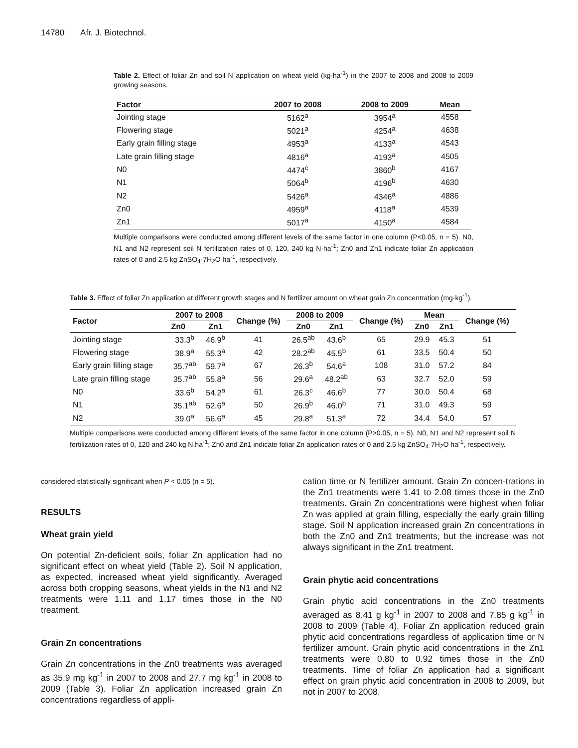14780 Afr. J. Biotechnol.
Table 2. Effect of foliar Zn and soil N application on wheat yield (kg·ha<sup>-1</sup>) in the 2007 to 2008 and 2008 to 2009 growing seasons.
| Factor | 2007 to 2008 | 2008 to 2009 | Mean |
| --- | --- | --- | --- |
| Jointing stage | 5162<sup>a</sup> | 3954<sup>a</sup> | 4558 |
| Flowering stage | 5021<sup>a</sup> | 4254<sup>a</sup> | 4638 |
| Early grain filling stage | 4953<sup>a</sup> | 4133<sup>a</sup> | 4543 |
| Late grain filling stage | 4816<sup>a</sup> | 4193<sup>a</sup> | 4505 |
| N0 | 4474<sup>c</sup> | 3860<sup>b</sup> | 4167 |
| N1 | 5064<sup>b</sup> | 4196<sup>b</sup> | 4630 |
| N2 | 5426<sup>a</sup> | 4346<sup>a</sup> | 4886 |
| Zn0 | 4959<sup>a</sup> | 4118<sup>a</sup> | 4539 |
| Zn1 | 5017<sup>a</sup> | 4150<sup>a</sup> | 4584 |
Multiple comparisons were conducted among different levels of the same factor in one column (P<0.05, n = 5). N0, N1 and N2 represent soil N fertilization rates of 0, 120, 240 kg N·ha<sup>-1</sup>; Zn0 and Zn1 indicate foliar Zn application rates of 0 and 2.5 kg ZnSO<sub>4</sub>·7H<sub>2</sub>O ha<sup>-1</sup>, respectively.
Table 3. Effect of foliar Zn application at different growth stages and N fertilizer amount on wheat grain Zn concentration (mg·kg<sup>-1</sup>).
| Factor | 2007 to 2008 | | Change (%) | 2008 to 2009 | | Change (%) | Mean | | Change (%) |
| --- | --- | --- | --- | --- | --- | --- | --- | --- | --- |
| | Zn0 | Zn1 | | Zn0 | Zn1 | | Zn0 | Zn1 | |
| Jointing stage | 33.3<sup>b</sup> | 46.9<sup>b</sup> | 41 | 26.5<sup>ab</sup> | 43.6<sup>b</sup> | 65 | 29.9 | 45.3 | 51 |
| Flowering stage | 38.9<sup>a</sup> | 55.3<sup>a</sup> | 42 | 28.2<sup>ab</sup> | 45.5<sup>b</sup> | 61 | 33.5 | 50.4 | 50 |
| Early grain filling stage | 35.7<sup>ab</sup> | 59.7<sup>a</sup> | 67 | 26.3<sup>b</sup> | 54.6<sup>a</sup> | 108 | 31.0 | 57.2 | 84 |
| Late grain filling stage | 35.7<sup>ab</sup> | 55.8<sup>a</sup> | 56 | 29.6<sup>a</sup> | 48.2<sup>ab</sup> | 63 | 32.7 | 52.0 | 59 |
| N0 | 33.6<sup>b</sup> | 54.2<sup>a</sup> | 61 | 26.3<sup>c</sup> | 46.6<sup>b</sup> | 77 | 30.0 | 50.4 | 68 |
| N1 | 35.1<sup>ab</sup> | 52.6<sup>a</sup> | 50 | 26.9<sup>b</sup> | 46.0<sup>b</sup> | 71 | 31.0 | 49.3 | 59 |
| N2 | 39.0<sup>a</sup> | 56.6<sup>a</sup> | 45 | 29.8<sup>a</sup> | 51.3<sup>a</sup> | 72 | 34.4 | 54.0 | 57 |
Multiple comparisons were conducted among different levels of the same factor in one column (P>0.05, n = 5). N0, N1 and N2 represent soil N fertilization rates of 0, 120 and 240 kg N.ha<sup>-1</sup>; Zn0 and Zn1 indicate foliar Zn application rates of 0 and 2.5 kg ZnSO<sub>4</sub>·7H<sub>2</sub>O ha<sup>-1</sup>, respectively.
considered statistically significant when P < 0.05 (n = 5).
RESULTS
Wheat grain yield
On potential Zn-deficient soils, foliar Zn application had no significant effect on wheat yield (Table 2). Soil N application, as expected, increased wheat yield significantly. Averaged across both cropping seasons, wheat yields in the N1 and N2 treatments were 1.11 and 1.17 times those in the N0 treatment.
Grain Zn concentrations
Grain Zn concentrations in the Zn0 treatments was averaged as 35.9 mg kg<sup>-1</sup> in 2007 to 2008 and 27.7 mg kg<sup>-1</sup> in 2008 to 2009 (Table 3). Foliar Zn application increased grain Zn concentrations regardless of appli-
cation time or N fertilizer amount. Grain Zn concen-trations in the Zn1 treatments were 1.41 to 2.08 times those in the Zn0 treatments. Grain Zn concentrations were highest when foliar Zn was applied at grain filling, especially the early grain filling stage. Soil N application increased grain Zn concentrations in both the Zn0 and Zn1 treatments, but the increase was not always significant in the Zn1 treatment.
Grain phytic acid concentrations
Grain phytic acid concentrations in the Zn0 treatments averaged as 8.41 g kg<sup>-1</sup> in 2007 to 2008 and 7.85 g kg<sup>-1</sup> in 2008 to 2009 (Table 4). Foliar Zn application reduced grain phytic acid concentrations regardless of application time or N fertilizer amount. Grain phytic acid concentrations in the Zn1 treatments were 0.80 to 0.92 times those in the Zn0 treatments. Time of foliar Zn application had a significant effect on grain phytic acid concentration in 2008 to 2009, but not in 2007 to 2008.